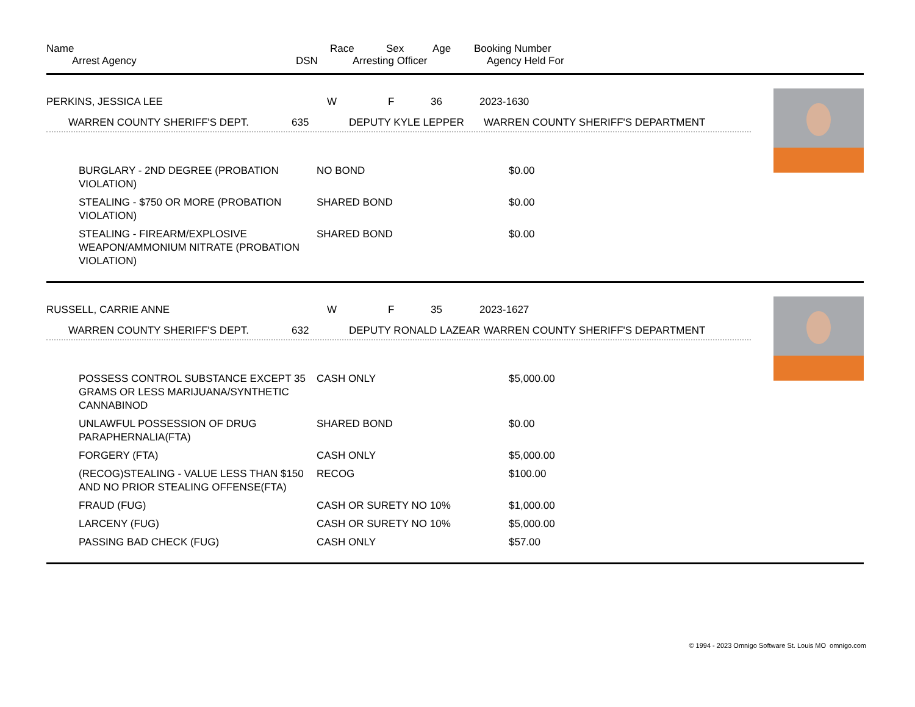| Name | Race | Sex | Age | Booking Number |
| --- | --- | --- | --- | --- |
| | Arrest Agency | DSN | Arresting Officer | Agency Held For |
| --- | --- | --- | --- | --- |
| PERKINS, JESSICA LEE | W | F | 36 | 2023-1630 |
| | WARREN COUNTY SHERIFF'S DEPT. | 635 | DEPUTY KYLE LEPPER | WARREN COUNTY SHERIFF'S DEPARTMENT |
| | BURGLARY - 2ND DEGREE (PROBATION VIOLATION) | NO BOND | $0.00 |
| | STEALING - $750 OR MORE (PROBATION VIOLATION) | SHARED BOND | $0.00 |
| | STEALING - FIREARM/EXPLOSIVE WEAPON/AMMONIUM NITRATE (PROBATION VIOLATION) | SHARED BOND | $0.00 |
| RUSSELL, CARRIE ANNE | W | F | 35 | 2023-1627 |
| | WARREN COUNTY SHERIFF'S DEPT. | 632 | DEPUTY RONALD LAZEAR | WARREN COUNTY SHERIFF'S DEPARTMENT |
| | POSSESS CONTROL SUBSTANCE EXCEPT 35 GRAMS OR LESS MARIJUANA/SYNTHETIC CANNABINOD | CASH ONLY | $5,000.00 |
| | UNLAWFUL POSSESSION OF DRUG PARAPHERNALIA(FTA) | SHARED BOND | $0.00 |
| | FORGERY (FTA) | CASH ONLY | $5,000.00 |
| | (RECOG)STEALING - VALUE LESS THAN $150 AND NO PRIOR STEALING OFFENSE(FTA) | RECOG | $100.00 |
| | FRAUD (FUG) | CASH OR SURETY NO 10% | $1,000.00 |
| | LARCENY (FUG) | CASH OR SURETY NO 10% | $5,000.00 |
| | PASSING BAD CHECK (FUG) | CASH ONLY | $57.00 |
© 1994 - 2023 Omnigo Software St. Louis MO omnigo.com